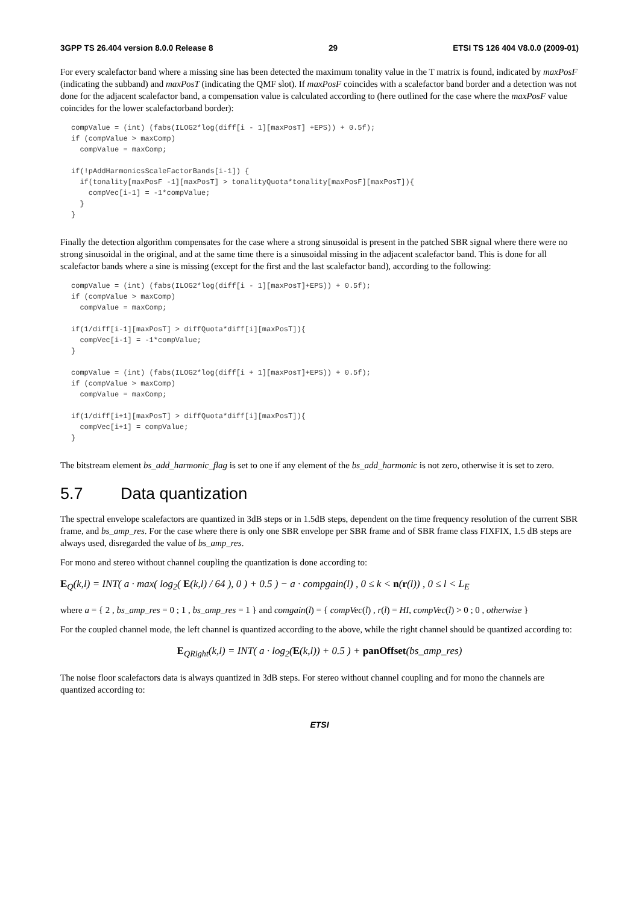3GPP TS 26.404 version 8.0.0 Release 8 29 ETSI TS 126 404 V8.0.0 (2009-01)
For every scalefactor band where a missing sine has been detected the maximum tonality value in the T matrix is found, indicated by maxPosF (indicating the subband) and maxPosT (indicating the QMF slot). If maxPosF coincides with a scalefactor band border and a detection was not done for the adjacent scalefactor band, a compensation value is calculated according to (here outlined for the case where the maxPosF value coincides for the lower scalefactorband border):
compValue = (int) (fabs(ILOG2*log(diff[i - 1][maxPosT] +EPS)) + 0.5f);
if (compValue > maxComp)
  compValue = maxComp;

if(!pAddHarmonicsScaleFactorBands[i-1]) {
  if(tonality[maxPosF -1][maxPosT] > tonalityQuota*tonality[maxPosF][maxPosT]){
    compVec[i-1] = -1*compValue;
  }
}
Finally the detection algorithm compensates for the case where a strong sinusoidal is present in the patched SBR signal where there were no strong sinusoidal in the original, and at the same time there is a sinusoidal missing in the adjacent scalefactor band. This is done for all scalefactor bands where a sine is missing (except for the first and the last scalefactor band), according to the following:
compValue = (int) (fabs(ILOG2*log(diff[i - 1][maxPosT]+EPS)) + 0.5f);
if (compValue > maxComp)
  compValue = maxComp;

if(1/diff[i-1][maxPosT] > diffQuota*diff[i][maxPosT]){
  compVec[i-1] = -1*compValue;
}

compValue = (int) (fabs(ILOG2*log(diff[i + 1][maxPosT]+EPS)) + 0.5f);
if (compValue > maxComp)
  compValue = maxComp;

if(1/diff[i+1][maxPosT] > diffQuota*diff[i][maxPosT]){
  compVec[i+1] = compValue;
}
The bitstream element bs_add_harmonic_flag is set to one if any element of the bs_add_harmonic is not zero, otherwise it is set to zero.
5.7 Data quantization
The spectral envelope scalefactors are quantized in 3dB steps or in 1.5dB steps, dependent on the time frequency resolution of the current SBR frame, and bs_amp_res. For the case where there is only one SBR envelope per SBR frame and of SBR frame class FIXFIX, 1.5 dB steps are always used, disregarded the value of bs_amp_res.
For mono and stereo without channel coupling the quantization is done according to:
E<sub>Q</sub>(k,l) = INT( a · max( log<sub>2</sub>( E(k,l) / 64 ), 0 ) + 0.5 ) − a · compgain(l) , 0 ≤ k < n(r(l)) , 0 ≤ l < L<sub>E</sub>
where a = { 2 , bs_amp_res = 0 ; 1 , bs_amp_res = 1 } and comgain(l) = { compVec(l) , r(l) = HI, compVec(l) > 0 ; 0 , otherwise }
For the coupled channel mode, the left channel is quantized according to the above, while the right channel should be quantized according to:
E<sub>QRight</sub>(k,l) = INT( a · log<sub>2</sub>(E(k,l)) + 0.5 ) + panOffset(bs_amp_res)
The noise floor scalefactors data is always quantized in 3dB steps. For stereo without channel coupling and for mono the channels are quantized according to:
ETSI